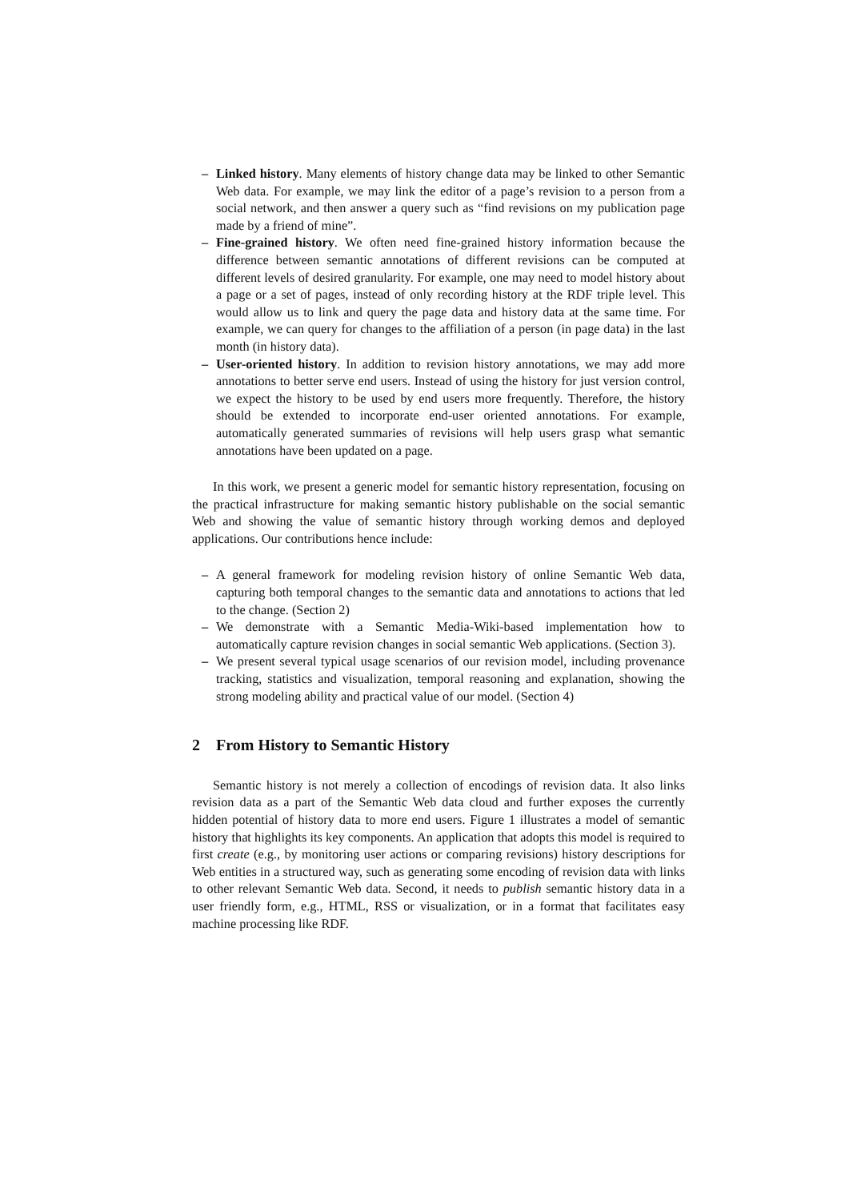– Linked history. Many elements of history change data may be linked to other Semantic Web data. For example, we may link the editor of a page’s revision to a person from a social network, and then answer a query such as “find revisions on my publication page made by a friend of mine”.
– Fine-grained history. We often need fine-grained history information because the difference between semantic annotations of different revisions can be computed at different levels of desired granularity. For example, one may need to model history about a page or a set of pages, instead of only recording history at the RDF triple level. This would allow us to link and query the page data and history data at the same time. For example, we can query for changes to the affiliation of a person (in page data) in the last month (in history data).
– User-oriented history. In addition to revision history annotations, we may add more annotations to better serve end users. Instead of using the history for just version control, we expect the history to be used by end users more frequently. Therefore, the history should be extended to incorporate end-user oriented annotations. For example, automatically generated summaries of revisions will help users grasp what semantic annotations have been updated on a page.
In this work, we present a generic model for semantic history representation, focusing on the practical infrastructure for making semantic history publishable on the social semantic Web and showing the value of semantic history through working demos and deployed applications. Our contributions hence include:
– A general framework for modeling revision history of online Semantic Web data, capturing both temporal changes to the semantic data and annotations to actions that led to the change. (Section 2)
– We demonstrate with a Semantic Media-Wiki-based implementation how to automatically capture revision changes in social semantic Web applications. (Section 3).
– We present several typical usage scenarios of our revision model, including provenance tracking, statistics and visualization, temporal reasoning and explanation, showing the strong modeling ability and practical value of our model. (Section 4)
2 From History to Semantic History
Semantic history is not merely a collection of encodings of revision data. It also links revision data as a part of the Semantic Web data cloud and further exposes the currently hidden potential of history data to more end users. Figure 1 illustrates a model of semantic history that highlights its key components. An application that adopts this model is required to first create (e.g., by monitoring user actions or comparing revisions) history descriptions for Web entities in a structured way, such as generating some encoding of revision data with links to other relevant Semantic Web data. Second, it needs to publish semantic history data in a user friendly form, e.g., HTML, RSS or visualization, or in a format that facilitates easy machine processing like RDF.